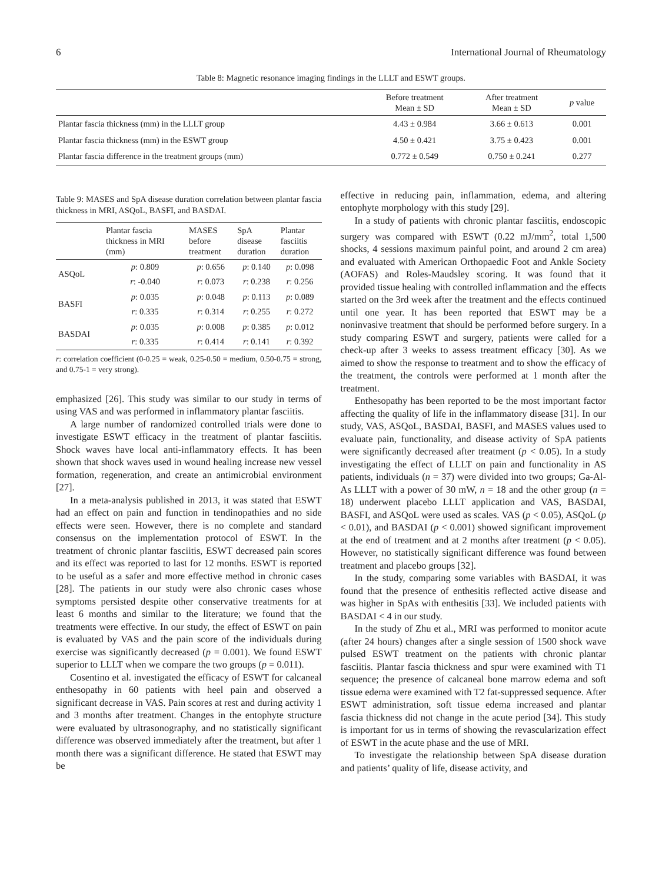6 International Journal of Rheumatology
Table 8: Magnetic resonance imaging findings in the LLLT and ESWT groups.
| | Before treatment Mean ± SD | After treatment Mean ± SD | p value |
| --- | --- | --- | --- |
| Plantar fascia thickness (mm) in the LLLT group | 4.43 ± 0.984 | 3.66 ± 0.613 | 0.001 |
| Plantar fascia thickness (mm) in the ESWT group | 4.50 ± 0.421 | 3.75 ± 0.423 | 0.001 |
| Plantar fascia difference in the treatment groups (mm) | 0.772 ± 0.549 | 0.750 ± 0.241 | 0.277 |
Table 9: MASES and SpA disease duration correlation between plantar fascia thickness in MRI, ASQoL, BASFI, and BASDAI.
| | Plantar fascia thickness in MRI (mm) | MASES before treatment | SpA disease duration | Plantar fasciitis duration |
| --- | --- | --- | --- | --- |
| ASQoL | p : 0.809 | p : 0.656 | p : 0.140 | p : 0.098 |
| | r : -0.040 | r : 0.073 | r : 0.238 | r : 0.256 |
| BASFI | p : 0.035 | p : 0.048 | p : 0.113 | p : 0.089 |
| | r : 0.335 | r : 0.314 | r : 0.255 | r : 0.272 |
| BASDAI | p : 0.035 | p : 0.008 | p : 0.385 | p : 0.012 |
| | r : 0.335 | r : 0.414 | r : 0.141 | r : 0.392 |
r: correlation coefficient (0-0.25 = weak, 0.25-0.50 = medium, 0.50-0.75 = strong, and 0.75-1 = very strong).
emphasized [26]. This study was similar to our study in terms of using VAS and was performed in inflammatory plantar fasciitis.
A large number of randomized controlled trials were done to investigate ESWT efficacy in the treatment of plantar fasciitis. Shock waves have local anti-inflammatory effects. It has been shown that shock waves used in wound healing increase new vessel formation, regeneration, and create an antimicrobial environment [27].
In a meta-analysis published in 2013, it was stated that ESWT had an effect on pain and function in tendinopathies and no side effects were seen. However, there is no complete and standard consensus on the implementation protocol of ESWT. In the treatment of chronic plantar fasciitis, ESWT decreased pain scores and its effect was reported to last for 12 months. ESWT is reported to be useful as a safer and more effective method in chronic cases [28]. The patients in our study were also chronic cases whose symptoms persisted despite other conservative treatments for at least 6 months and similar to the literature; we found that the treatments were effective. In our study, the effect of ESWT on pain is evaluated by VAS and the pain score of the individuals during exercise was significantly decreased (p = 0.001). We found ESWT superior to LLLT when we compare the two groups (p = 0.011).
Cosentino et al. investigated the efficacy of ESWT for calcaneal enthesopathy in 60 patients with heel pain and observed a significant decrease in VAS. Pain scores at rest and during activity 1 and 3 months after treatment. Changes in the entophyte structure were evaluated by ultrasonography, and no statistically significant difference was observed immediately after the treatment, but after 1 month there was a significant difference. He stated that ESWT may be
effective in reducing pain, inflammation, edema, and altering entophyte morphology with this study [29].
In a study of patients with chronic plantar fasciitis, endoscopic surgery was compared with ESWT (0.22 mJ/mm<sup>2</sup>, total 1,500 shocks, 4 sessions maximum painful point, and around 2 cm area) and evaluated with American Orthopaedic Foot and Ankle Society (AOFAS) and Roles-Maudsley scoring. It was found that it provided tissue healing with controlled inflammation and the effects started on the 3rd week after the treatment and the effects continued until one year. It has been reported that ESWT may be a noninvasive treatment that should be performed before surgery. In a study comparing ESWT and surgery, patients were called for a check-up after 3 weeks to assess treatment efficacy [30]. As we aimed to show the response to treatment and to show the efficacy of the treatment, the controls were performed at 1 month after the treatment.
Enthesopathy has been reported to be the most important factor affecting the quality of life in the inflammatory disease [31]. In our study, VAS, ASQoL, BASDAI, BASFI, and MASES values used to evaluate pain, functionality, and disease activity of SpA patients were significantly decreased after treatment (p < 0.05). In a study investigating the effect of LLLT on pain and functionality in AS patients, individuals (n = 37) were divided into two groups; Ga-Al-As LLLT with a power of 30 mW, n = 18 and the other group (n = 18) underwent placebo LLLT application and VAS, BASDAI, BASFI, and ASQoL were used as scales. VAS (p < 0.05), ASQoL (p < 0.01), and BASDAI (p < 0.001) showed significant improvement at the end of treatment and at 2 months after treatment (p < 0.05). However, no statistically significant difference was found between treatment and placebo groups [32].
In the study, comparing some variables with BASDAI, it was found that the presence of enthesitis reflected active disease and was higher in SpAs with enthesitis [33]. We included patients with BASDAI < 4 in our study.
In the study of Zhu et al., MRI was performed to monitor acute (after 24 hours) changes after a single session of 1500 shock wave pulsed ESWT treatment on the patients with chronic plantar fasciitis. Plantar fascia thickness and spur were examined with T1 sequence; the presence of calcaneal bone marrow edema and soft tissue edema were examined with T2 fat-suppressed sequence. After ESWT administration, soft tissue edema increased and plantar fascia thickness did not change in the acute period [34]. This study is important for us in terms of showing the revascularization effect of ESWT in the acute phase and the use of MRI.
To investigate the relationship between SpA disease duration and patients’ quality of life, disease activity, and